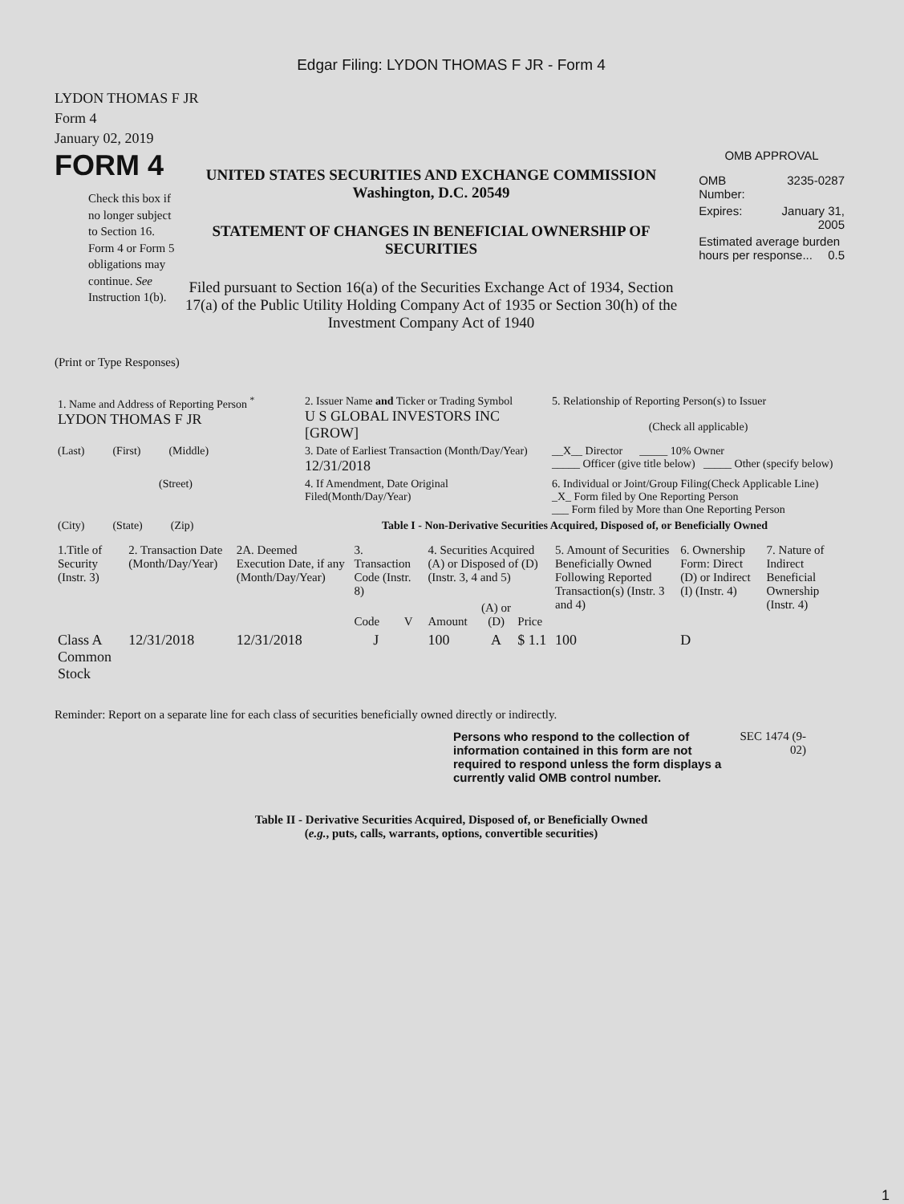Edgar Filing: LYDON THOMAS F JR - Form 4
LYDON THOMAS F JR
Form 4
January 02, 2019
FORM 4
Check this box if no longer subject to Section 16. Form 4 or Form 5 obligations may continue. See Instruction 1(b).
UNITED STATES SECURITIES AND EXCHANGE COMMISSION
Washington, D.C. 20549
STATEMENT OF CHANGES IN BENEFICIAL OWNERSHIP OF SECURITIES
Filed pursuant to Section 16(a) of the Securities Exchange Act of 1934, Section 17(a) of the Public Utility Holding Company Act of 1935 or Section 30(h) of the Investment Company Act of 1940
OMB APPROVAL
| OMB Number: | 3235-0287 |
| Expires: | January 31, 2005 |
| Estimated average burden hours per response... 0.5 | |
(Print or Type Responses)
| 1. Name and Address of Reporting Person <sup>*</sup> LYDON THOMAS F JR | 2. Issuer Name and Ticker or Trading Symbol U S GLOBAL INVESTORS INC [GROW] | 5. Relationship of Reporting Person(s) to Issuer (Check all applicable) |
| (Last) (First) (Middle) | 3. Date of Earliest Transaction (Month/Day/Year) 12/31/2018 | __X__ Director _____ 10% Owner _____ Officer (give title below) _____ Other (specify below) |
| (Street) | 4. If Amendment, Date Original Filed(Month/Day/Year) | 6. Individual or Joint/Group Filing(Check Applicable Line) _X_ Form filed by One Reporting Person ___ Form filed by More than One Reporting Person |
| (City) (State) (Zip) | Table I - Non-Derivative Securities Acquired, Disposed of, or Beneficially Owned | |
| 1.Title of Security (Instr. 3) | 2. Transaction Date (Month/Day/Year) | 2A. Deemed Execution Date, if any (Month/Day/Year) | 3. Transaction Code (Instr. 8) | | 4. Securities Acquired (A) or Disposed of (D) (Instr. 3, 4 and 5) | | | 5. Amount of Securities Beneficially Owned Following Reported Transaction(s) (Instr. 3 and 4) | 6. Ownership Form: Direct (D) or Indirect (I) (Instr. 4) | 7. Nature of Indirect Beneficial Ownership (Instr. 4) |
| --- | --- | --- | --- | --- | --- | --- | --- | --- | --- | --- |
| | | | Code | V | Amount | (A) or (D) | Price | | | |
| Class A Common Stock | 12/31/2018 | 12/31/2018 | J | | 100 | A | $ 1.1 | 100 | D | |
Reminder: Report on a separate line for each class of securities beneficially owned directly or indirectly.
Persons who respond to the collection of information contained in this form are not required to respond unless the form displays a currently valid OMB control number.
SEC 1474 (9-02)
Table II - Derivative Securities Acquired, Disposed of, or Beneficially Owned
(e.g., puts, calls, warrants, options, convertible securities)
1